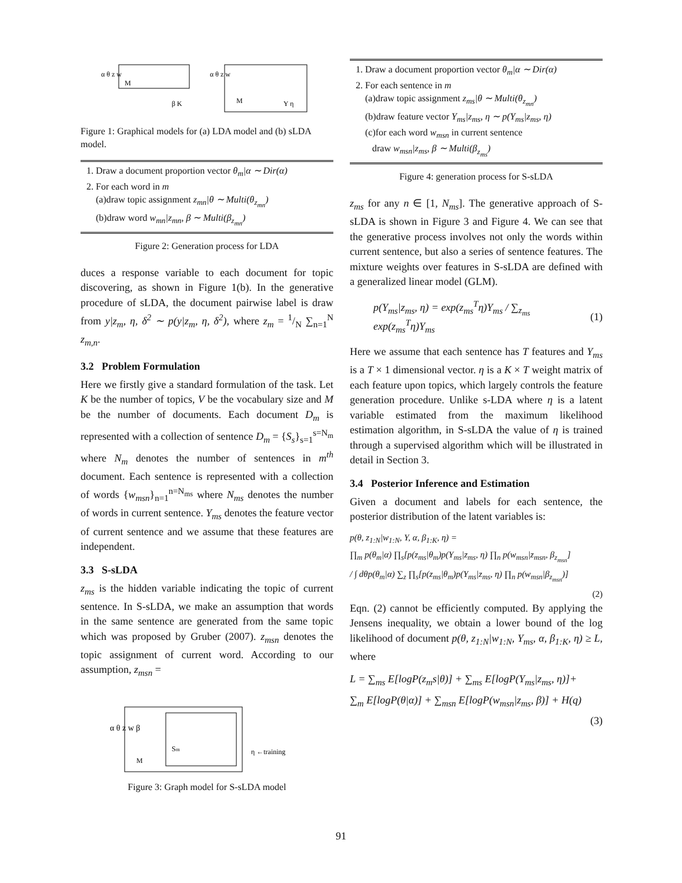M
M
α θ z w
α θ z w
β K
Y η
Figure 1: Graphical models for (a) LDA model and (b) sLDA model.
1. Draw a document proportion vector θ<sub>m</sub>|α ∼ Dir(α)
2. For each word in m
(a)draw topic assignment z<sub>mn</sub>|θ ∼ Multi(θ<sub>z<sub>mn</sub></sub>)
(b)draw word w<sub>mn</sub>|z<sub>mn</sub>, β ∼ Multi(β<sub>z<sub>mn</sub></sub>)
Figure 2: Generation process for LDA
duces a response variable to each document for topic discovering, as shown in Figure 1(b). In the generative procedure of sLDA, the document pairwise label is draw from y|z<sub>m</sub>, η, δ<sup>2</sup> ∼ p(y|z<sub>m</sub>, η, δ<sup>2</sup>), where z<sub>m</sub> = 1/N ∑<sub>n=1</sub><sup>N</sup> z<sub>m,n</sub>.
3.2 Problem Formulation
Here we firstly give a standard formulation of the task. Let K be the number of topics, V be the vocabulary size and M be the number of documents. Each document D<sub>m</sub> is represented with a collection of sentence D<sub>m</sub> = {S<sub>s</sub>}<sub>s=1</sub><sup>s=N<sub>m</sub></sup> where N<sub>m</sub> denotes the number of sentences in m<sup>th</sup> document. Each sentence is represented with a collection of words {w<sub>msn</sub>}<sub>n=1</sub><sup>n=N<sub>ms</sub></sup> where N<sub>ms</sub> denotes the number of words in current sentence. Y<sub>ms</sub> denotes the feature vector of current sentence and we assume that these features are independent.
3.3 S-sLDA
z<sub>ms</sub> is the hidden variable indicating the topic of current sentence. In S-sLDA, we make an assumption that words in the same sentence are generated from the same topic which was proposed by Gruber (2007). z<sub>msn</sub> denotes the topic assignment of current word. According to our assumption, z<sub>msn</sub> =
α θ z w β
M
Sm
η ←training
Figure 3: Graph model for S-sLDA model
1. Draw a document proportion vector θ<sub>m</sub>|α ∼ Dir(α)
2. For each sentence in m
(a)draw topic assignment z<sub>ms</sub>|θ ∼ Multi(θ<sub>z<sub>mn</sub></sub>)
(b)draw feature vector Y<sub>ms</sub>|z<sub>ms</sub>, η ∼ p(Y<sub>ms</sub>|z<sub>ms</sub>, η)
(c)for each word w<sub>msn</sub> in current sentence
draw w<sub>msn</sub>|z<sub>ms</sub>, β ∼ Multi(β<sub>z<sub>ms</sub></sub>)
Figure 4: generation process for S-sLDA
z<sub>ms</sub> for any n ∈ [1, N<sub>ms</sub>]. The generative approach of S-sLDA is shown in Figure 3 and Figure 4. We can see that the generative process involves not only the words within current sentence, but also a series of sentence features. The mixture weights over features in S-sLDA are defined with a generalized linear model (GLM).
p(Y<sub>ms</sub>|z<sub>ms</sub>, η) = exp(z<sub>ms</sub><sup>T</sup>η)Y<sub>ms</sub> / ∑<sub>z<sub>ms</sub></sub> exp(z<sub>ms</sub><sup>T</sup>η)Y<sub>ms</sub> (1)
Here we assume that each sentence has T features and Y<sub>ms</sub> is a T × 1 dimensional vector. η is a K × T weight matrix of each feature upon topics, which largely controls the feature generation procedure. Unlike s-LDA where η is a latent variable estimated from the maximum likelihood estimation algorithm, in S-sLDA the value of η is trained through a supervised algorithm which will be illustrated in detail in Section 3.
3.4 Posterior Inference and Estimation
Given a document and labels for each sentence, the posterior distribution of the latent variables is:
p(θ, z<sub>1:N</sub>|w<sub>1:N</sub>, Y, α, β<sub>1:K</sub>, η) =
∏<sub>m</sub> p(θ<sub>m</sub>|α) ∏<sub>s</sub>[p(z<sub>ms</sub>|θ<sub>m</sub>)p(Y<sub>ms</sub>|z<sub>ms</sub>, η) ∏<sub>n</sub> p(w<sub>msn</sub>|z<sub>msn</sub>, β<sub>z<sub>msn</sub></sub>]
/ ∫ dθp(θ<sub>m</sub>|α) ∑<sub>z</sub> ∏<sub>s</sub>[p(z<sub>ms</sub>|θ<sub>m</sub>)p(Y<sub>ms</sub>|z<sub>ms</sub>, η) ∏<sub>n</sub> p(w<sub>msn</sub>|β<sub>z<sub>msn</sub></sub>)]
(2)
Eqn. (2) cannot be efficiently computed. By applying the Jensens inequality, we obtain a lower bound of the log likelihood of document p(θ, z<sub>1:N</sub>|w<sub>1:N</sub>, Y<sub>ms</sub>, α, β<sub>1:K</sub>, η) ≥ L, where
L = ∑<sub>ms</sub> E[logP(z<sub>m</sub>s|θ)] + ∑<sub>ms</sub> E[logP(Y<sub>ms</sub>|z<sub>ms</sub>, η)]+
∑<sub>m</sub> E[logP(θ|α)] + ∑<sub>msn</sub> E[logP(w<sub>msn</sub>|z<sub>ms</sub>, β)] + H(q)
(3)
91